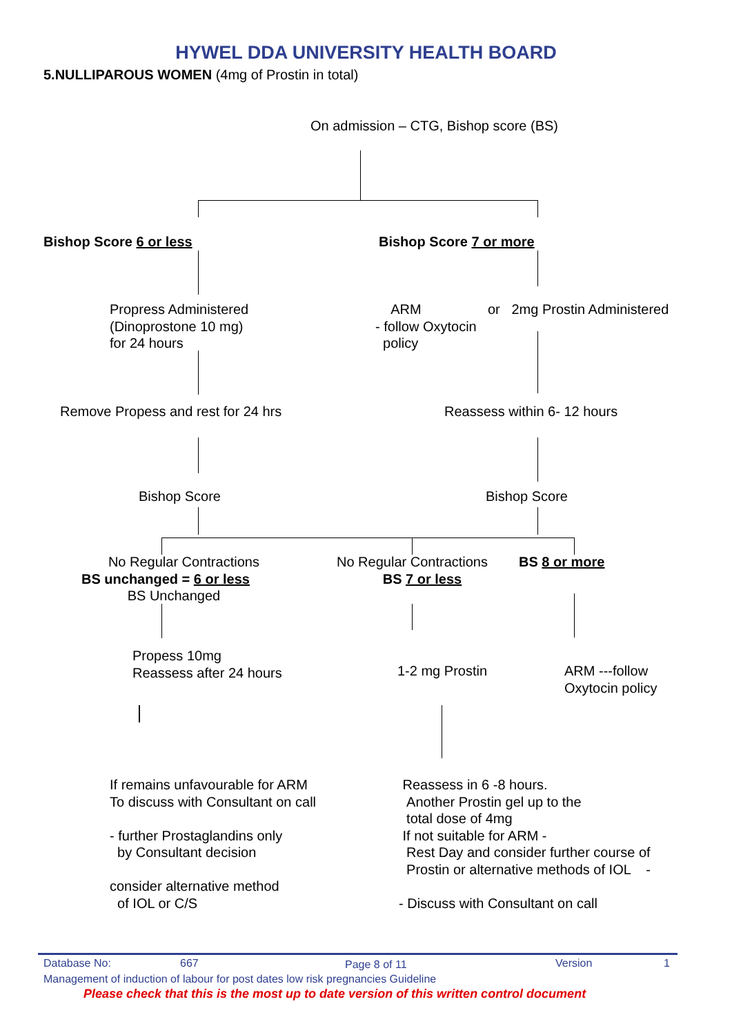HYWEL DDA UNIVERSITY HEALTH BOARD
5.NULLIPAROUS WOMEN (4mg of Prostin in total)
On admission – CTG, Bishop score (BS)
Bishop Score 6 or less Bishop Score 7 or more
Propress Administered
(Dinoprostone 10 mg)
for 24 hours
ARM
- follow Oxytocin
policy
or 2mg Prostin Administered
Remove Propess and rest for 24 hrs Reassess within 6- 12 hours
Bishop Score Bishop Score
No Regular Contractions
BS unchanged = 6 or less
BS Unchanged
No Regular Contractions
BS 7 or less
BS 8 or more
Propess 10mg
Reassess after 24 hours
1-2 mg Prostin
ARM ---follow
Oxytocin policy
If remains unfavourable for ARM
To discuss with Consultant on call
- further Prostaglandins only
by Consultant decision
consider alternative method
of IOL or C/S
Reassess in 6 -8 hours.
Another Prostin gel up to the
total dose of 4mg
If not suitable for ARM -
Rest Day and consider further course of
Prostin or alternative methods of IOL -
- Discuss with Consultant on call
Database No: 667 Page 8 of 11 Version 1
Management of induction of labour for post dates low risk pregnancies Guideline
Please check that this is the most up to date version of this written control document